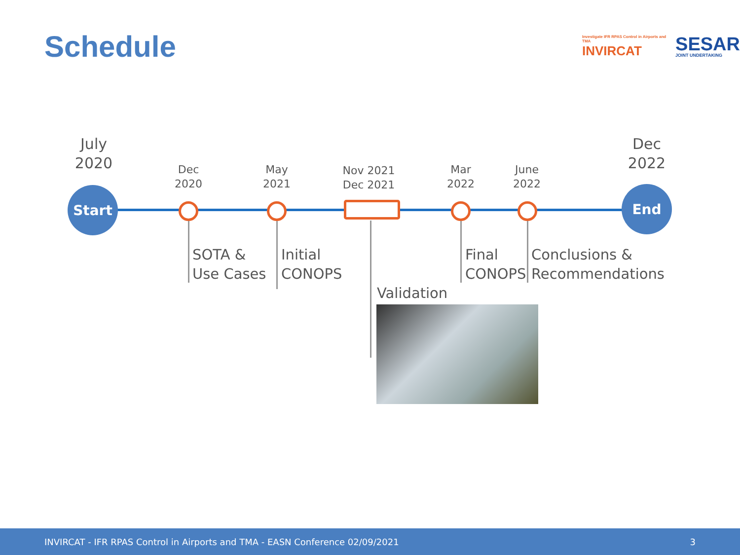Schedule
Investigate IFR RPAS Control in Airports and TMA
INVIRCAT
SESAR
JOINT UNDERTAKING
July
2020
Start
Dec
2020
May
2021
Nov 2021
Dec 2021
Mar
2022
June
2022
Dec
2022
End
SOTA &
Use Cases
Initial
CONOPS
Validation
Final
CONOPS
Conclusions &
Recommendations
INVIRCAT - IFR RPAS Control in Airports and TMA - EASN Conference 02/09/2021 3